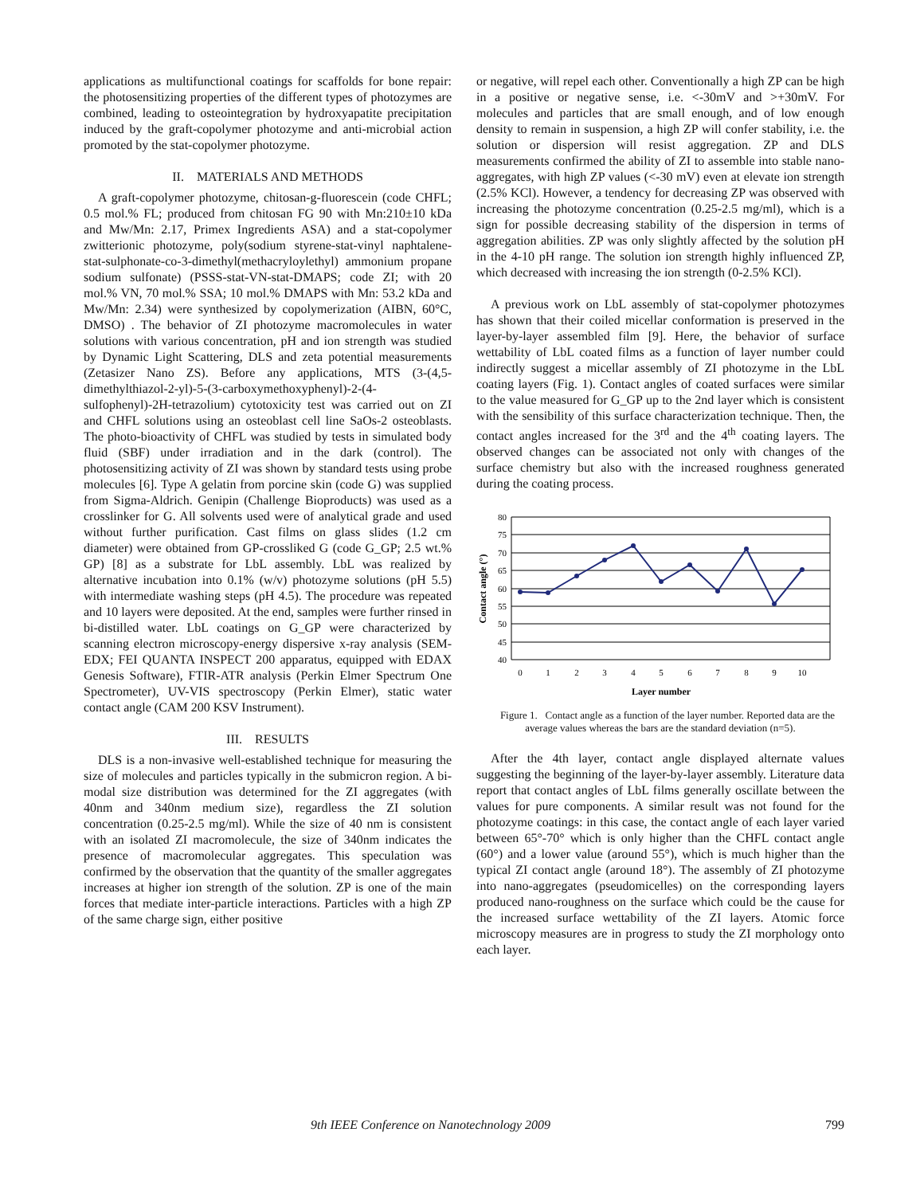applications as multifunctional coatings for scaffolds for bone repair: the photosensitizing properties of the different types of photozymes are combined, leading to osteointegration by hydroxyapatite precipitation induced by the graft-copolymer photozyme and anti-microbial action promoted by the stat-copolymer photozyme.
II. MATERIALS AND METHODS
A graft-copolymer photozyme, chitosan-g-fluorescein (code CHFL; 0.5 mol.% FL; produced from chitosan FG 90 with Mn:210±10 kDa and Mw/Mn: 2.17, Primex Ingredients ASA) and a stat-copolymer zwitterionic photozyme, poly(sodium styrene-stat-vinyl naphtalene-stat-sulphonate-co-3-dimethyl(methacryloylethyl) ammonium propane sodium sulfonate) (PSSS-stat-VN-stat-DMAPS; code ZI; with 20 mol.% VN, 70 mol.% SSA; 10 mol.% DMAPS with Mn: 53.2 kDa and Mw/Mn: 2.34) were synthesized by copolymerization (AIBN, 60°C, DMSO) . The behavior of ZI photozyme macromolecules in water solutions with various concentration, pH and ion strength was studied by Dynamic Light Scattering, DLS and zeta potential measurements (Zetasizer Nano ZS). Before any applications, MTS (3-(4,5-dimethylthiazol-2-yl)-5-(3-carboxymethoxyphenyl)-2-(4-sulfophenyl)-2H-tetrazolium) cytotoxicity test was carried out on ZI and CHFL solutions using an osteoblast cell line SaOs-2 osteoblasts. The photo-bioactivity of CHFL was studied by tests in simulated body fluid (SBF) under irradiation and in the dark (control). The photosensitizing activity of ZI was shown by standard tests using probe molecules [6]. Type A gelatin from porcine skin (code G) was supplied from Sigma-Aldrich. Genipin (Challenge Bioproducts) was used as a crosslinker for G. All solvents used were of analytical grade and used without further purification. Cast films on glass slides (1.2 cm diameter) were obtained from GP-crossliked G (code G_GP; 2.5 wt.% GP) [8] as a substrate for LbL assembly. LbL was realized by alternative incubation into 0.1% (w/v) photozyme solutions (pH 5.5) with intermediate washing steps (pH 4.5). The procedure was repeated and 10 layers were deposited. At the end, samples were further rinsed in bi-distilled water. LbL coatings on G_GP were characterized by scanning electron microscopy-energy dispersive x-ray analysis (SEM-EDX; FEI QUANTA INSPECT 200 apparatus, equipped with EDAX Genesis Software), FTIR-ATR analysis (Perkin Elmer Spectrum One Spectrometer), UV-VIS spectroscopy (Perkin Elmer), static water contact angle (CAM 200 KSV Instrument).
III. RESULTS
DLS is a non-invasive well-established technique for measuring the size of molecules and particles typically in the submicron region. A bi-modal size distribution was determined for the ZI aggregates (with 40nm and 340nm medium size), regardless the ZI solution concentration (0.25-2.5 mg/ml). While the size of 40 nm is consistent with an isolated ZI macromolecule, the size of 340nm indicates the presence of macromolecular aggregates. This speculation was confirmed by the observation that the quantity of the smaller aggregates increases at higher ion strength of the solution. ZP is one of the main forces that mediate inter-particle interactions. Particles with a high ZP of the same charge sign, either positive
or negative, will repel each other. Conventionally a high ZP can be high in a positive or negative sense, i.e. <-30mV and >+30mV. For molecules and particles that are small enough, and of low enough density to remain in suspension, a high ZP will confer stability, i.e. the solution or dispersion will resist aggregation. ZP and DLS measurements confirmed the ability of ZI to assemble into stable nano-aggregates, with high ZP values (<-30 mV) even at elevate ion strength (2.5% KCl). However, a tendency for decreasing ZP was observed with increasing the photozyme concentration (0.25-2.5 mg/ml), which is a sign for possible decreasing stability of the dispersion in terms of aggregation abilities. ZP was only slightly affected by the solution pH in the 4-10 pH range. The solution ion strength highly influenced ZP, which decreased with increasing the ion strength (0-2.5% KCl).
A previous work on LbL assembly of stat-copolymer photozymes has shown that their coiled micellar conformation is preserved in the layer-by-layer assembled film [9]. Here, the behavior of surface wettability of LbL coated films as a function of layer number could indirectly suggest a micellar assembly of ZI photozyme in the LbL coating layers (Fig. 1). Contact angles of coated surfaces were similar to the value measured for G_GP up to the 2nd layer which is consistent with the sensibility of this surface characterization technique. Then, the contact angles increased for the 3<sup>rd</sup> and the 4<sup>th</sup> coating layers. The observed changes can be associated not only with changes of the surface chemistry but also with the increased roughness generated during the coating process.
80
75
70
65
60
55
50
45
40
0
1
2
3
4
5
6
7
8
9
10
Layer number
Contact angle (°)
Figure 1. Contact angle as a function of the layer number. Reported data are the average values whereas the bars are the standard deviation (n=5).
After the 4th layer, contact angle displayed alternate values suggesting the beginning of the layer-by-layer assembly. Literature data report that contact angles of LbL films generally oscillate between the values for pure components. A similar result was not found for the photozyme coatings: in this case, the contact angle of each layer varied between 65°-70° which is only higher than the CHFL contact angle (60°) and a lower value (around 55°), which is much higher than the typical ZI contact angle (around 18°). The assembly of ZI photozyme into nano-aggregates (pseudomicelles) on the corresponding layers produced nano-roughness on the surface which could be the cause for the increased surface wettability of the ZI layers. Atomic force microscopy measures are in progress to study the ZI morphology onto each layer.
9th IEEE Conference on Nanotechnology 2009 799